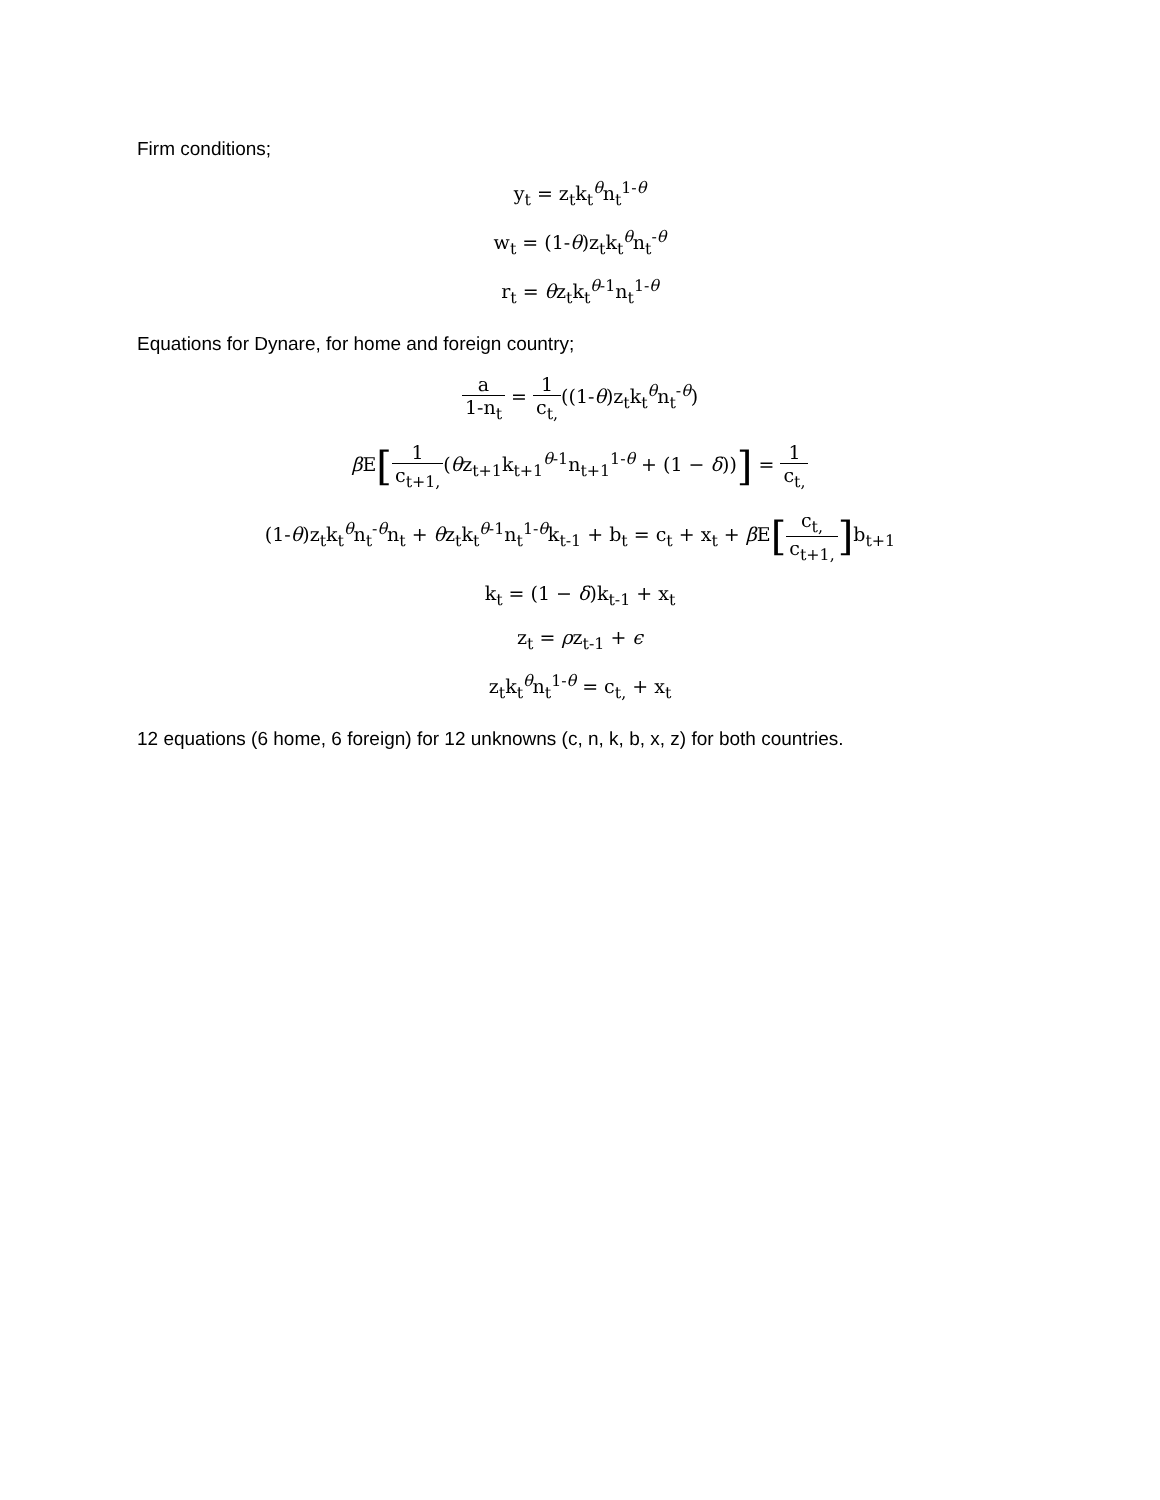Firm conditions;
y<sub>t</sub> = z<sub>t</sub>k<sub>t</sub><sup>θ</sup>n<sub>t</sub><sup>1-θ</sup>
w<sub>t</sub> = (1-θ)z<sub>t</sub>k<sub>t</sub><sup>θ</sup>n<sub>t</sub><sup>-θ</sup>
r<sub>t</sub> = θz<sub>t</sub>k<sub>t</sub><sup>θ-1</sup>n<sub>t</sub><sup>1-θ</sup>
Equations for Dynare, for home and foreign country;
a 1-n<sub>t</sub> = 1 c<sub>t,</sub>((1-θ)z<sub>t</sub>k<sub>t</sub><sup>θ</sup>n<sub>t</sub><sup>-θ</sup>)
β E[1 c<sub>t+1,</sub>(θz<sub>t+1</sub>k<sub>t+1</sub><sup>θ-1</sup>n<sub>t+1</sub><sup>1-θ</sup> + (1 − δ))] = 1 c<sub>t,</sub>
(1-θ)z<sub>t</sub>k<sub>t</sub><sup>θ</sup>n<sub>t</sub><sup>-θ</sup>n<sub>t</sub> + θz<sub>t</sub>k<sub>t</sub><sup>θ-1</sup>n<sub>t</sub><sup>1-θ</sup>k<sub>t-1</sub> + b<sub>t</sub> = c<sub>t</sub> + x<sub>t</sub> + β E[c<sub>t,</sub> c<sub>t+1,</sub>] b<sub>t+1</sub>
k<sub>t</sub> = (1 − δ)k<sub>t-1</sub> + x<sub>t</sub>
z<sub>t</sub> = ρz<sub>t-1</sub> + ϵ
z<sub>t</sub>k<sub>t</sub><sup>θ</sup>n<sub>t</sub><sup>1-θ</sup> = c<sub>t,</sub> + x<sub>t</sub>
12 equations (6 home, 6 foreign) for 12 unknowns (c, n, k, b, x, z) for both countries.